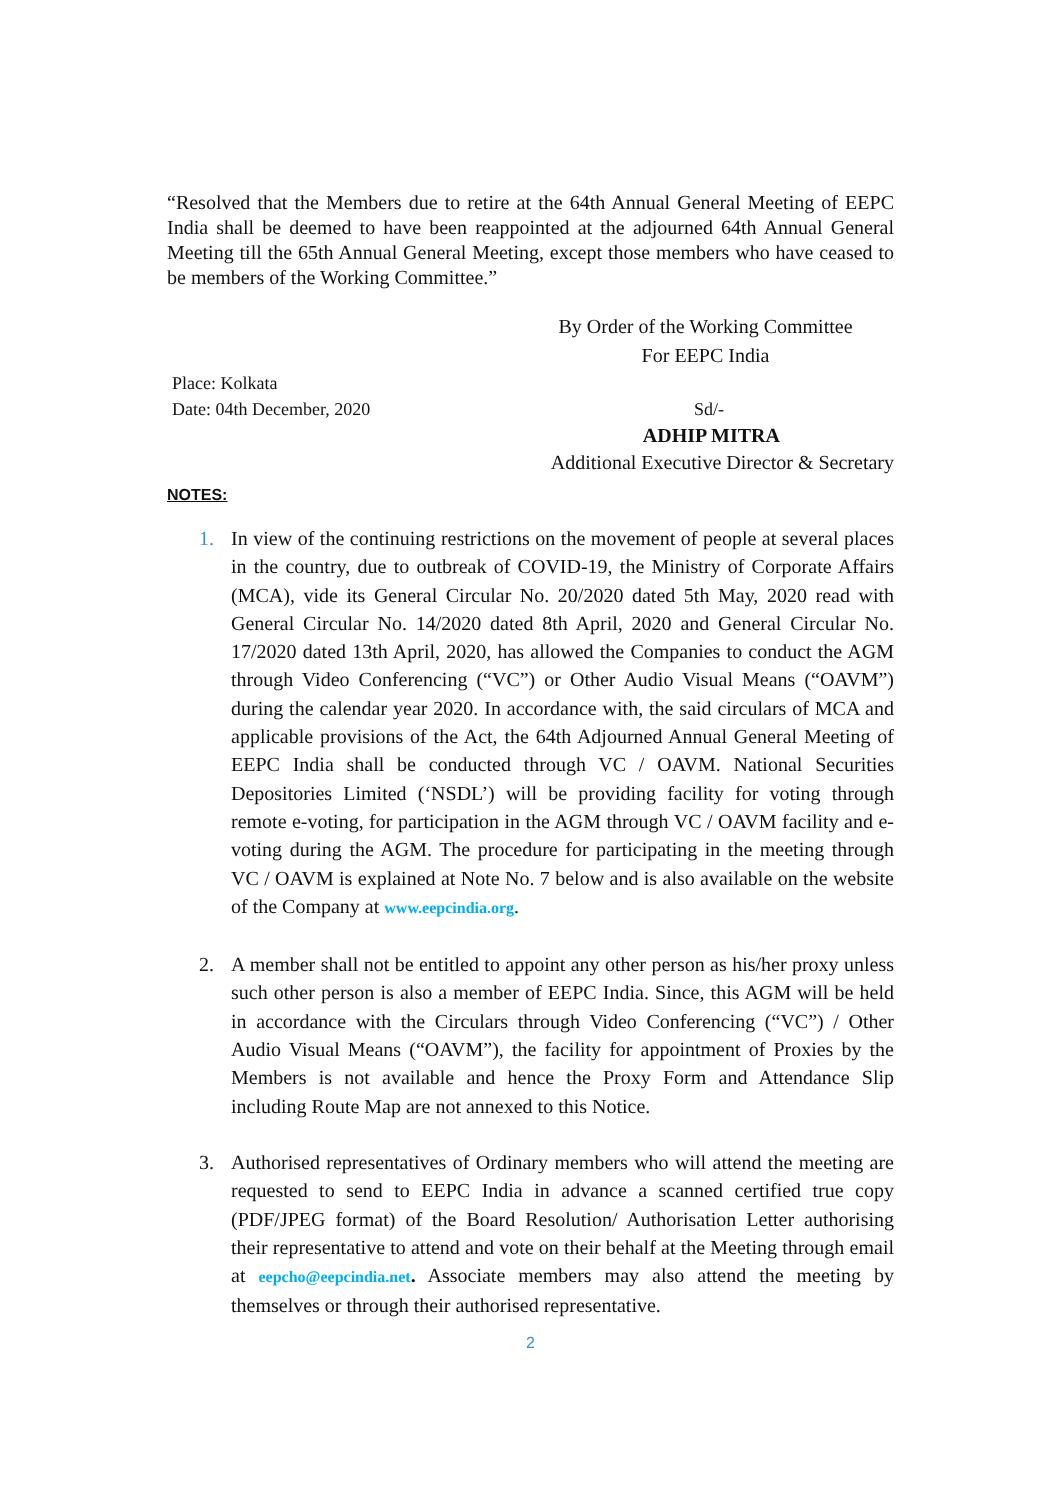“Resolved that the Members due to retire at the 64th Annual General Meeting of EEPC India shall be deemed to have been reappointed at the adjourned 64th Annual General Meeting till the 65th Annual General Meeting, except those members who have ceased to be members of the Working Committee.”
By Order of the Working Committee
For EEPC India
Place: Kolkata
Date: 04th December, 2020
Sd/-
ADHIP MITRA
Additional Executive Director & Secretary
NOTES:
1. In view of the continuing restrictions on the movement of people at several places in the country, due to outbreak of COVID-19, the Ministry of Corporate Affairs (MCA), vide its General Circular No. 20/2020 dated 5th May, 2020 read with General Circular No. 14/2020 dated 8th April, 2020 and General Circular No. 17/2020 dated 13th April, 2020, has allowed the Companies to conduct the AGM through Video Conferencing (“VC”) or Other Audio Visual Means (“OAVM”) during the calendar year 2020. In accordance with, the said circulars of MCA and applicable provisions of the Act, the 64th Adjourned Annual General Meeting of EEPC India shall be conducted through VC / OAVM. National Securities Depositories Limited (‘NSDL’) will be providing facility for voting through remote e-voting, for participation in the AGM through VC / OAVM facility and e-voting during the AGM. The procedure for participating in the meeting through VC / OAVM is explained at Note No. 7 below and is also available on the website of the Company at www.eepcindia.org.
2. A member shall not be entitled to appoint any other person as his/her proxy unless such other person is also a member of EEPC India. Since, this AGM will be held in accordance with the Circulars through Video Conferencing (“VC”) / Other Audio Visual Means (“OAVM”), the facility for appointment of Proxies by the Members is not available and hence the Proxy Form and Attendance Slip including Route Map are not annexed to this Notice.
3. Authorised representatives of Ordinary members who will attend the meeting are requested to send to EEPC India in advance a scanned certified true copy (PDF/JPEG format) of the Board Resolution/ Authorisation Letter authorising their representative to attend and vote on their behalf at the Meeting through email at eepcho@eepcindia.net. Associate members may also attend the meeting by themselves or through their authorised representative.
2